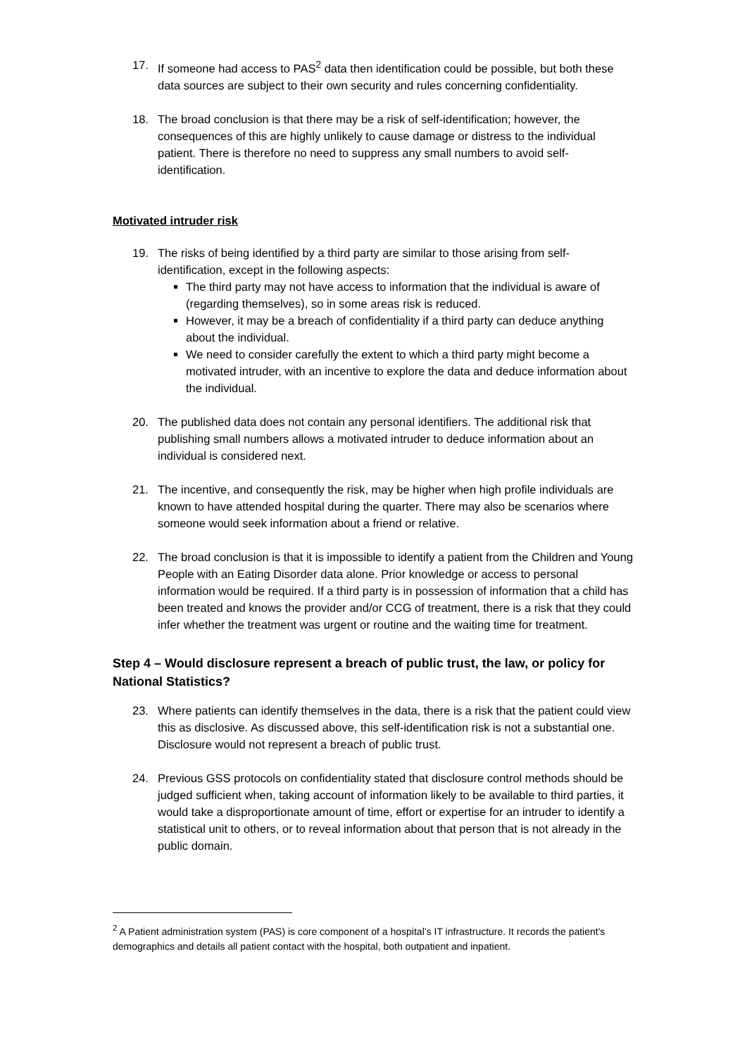17. If someone had access to PAS<sup>2</sup> data then identification could be possible, but both these data sources are subject to their own security and rules concerning confidentiality.
18. The broad conclusion is that there may be a risk of self-identification; however, the consequences of this are highly unlikely to cause damage or distress to the individual patient. There is therefore no need to suppress any small numbers to avoid self-identification.
Motivated intruder risk
19. The risks of being identified by a third party are similar to those arising from self-identification, except in the following aspects:
The third party may not have access to information that the individual is aware of (regarding themselves), so in some areas risk is reduced.
However, it may be a breach of confidentiality if a third party can deduce anything about the individual.
We need to consider carefully the extent to which a third party might become a motivated intruder, with an incentive to explore the data and deduce information about the individual.
20. The published data does not contain any personal identifiers. The additional risk that publishing small numbers allows a motivated intruder to deduce information about an individual is considered next.
21. The incentive, and consequently the risk, may be higher when high profile individuals are known to have attended hospital during the quarter. There may also be scenarios where someone would seek information about a friend or relative.
22. The broad conclusion is that it is impossible to identify a patient from the Children and Young People with an Eating Disorder data alone. Prior knowledge or access to personal information would be required. If a third party is in possession of information that a child has been treated and knows the provider and/or CCG of treatment, there is a risk that they could infer whether the treatment was urgent or routine and the waiting time for treatment.
Step 4 – Would disclosure represent a breach of public trust, the law, or policy for National Statistics?
23. Where patients can identify themselves in the data, there is a risk that the patient could view this as disclosive. As discussed above, this self-identification risk is not a substantial one. Disclosure would not represent a breach of public trust.
24. Previous GSS protocols on confidentiality stated that disclosure control methods should be judged sufficient when, taking account of information likely to be available to third parties, it would take a disproportionate amount of time, effort or expertise for an intruder to identify a statistical unit to others, or to reveal information about that person that is not already in the public domain.
<sup>2</sup> A Patient administration system (PAS) is core component of a hospital’s IT infrastructure. It records the patient's demographics and details all patient contact with the hospital, both outpatient and inpatient.